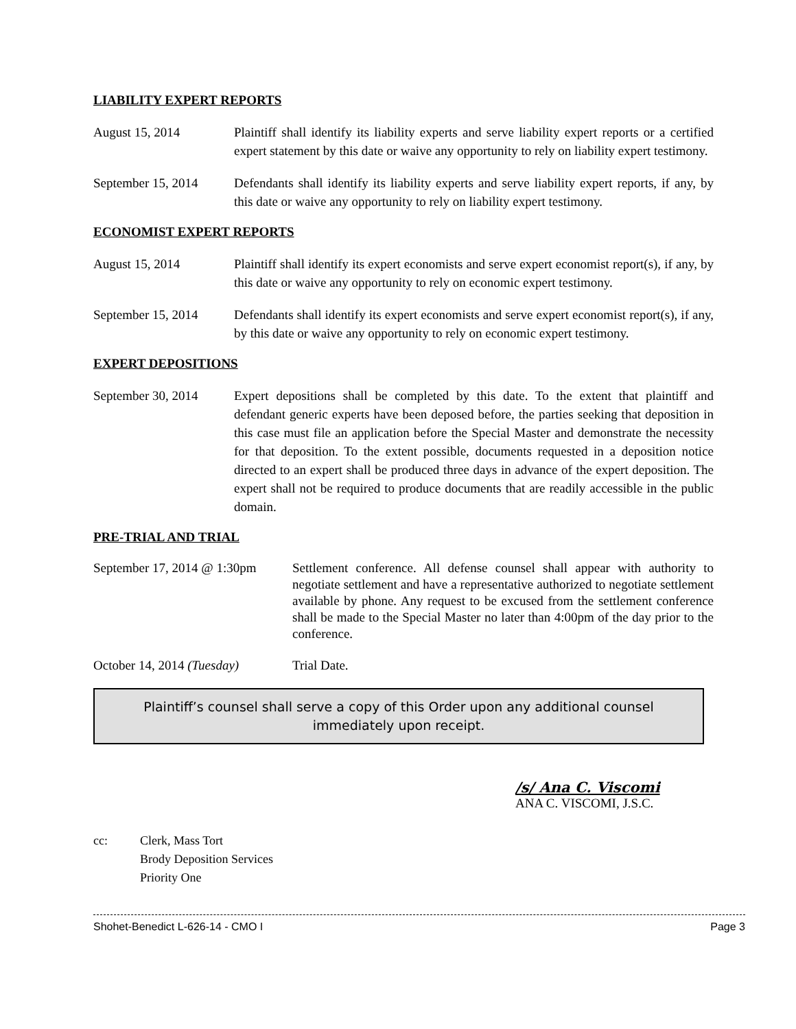LIABILITY EXPERT REPORTS
August 15, 2014 Plaintiff shall identify its liability experts and serve liability expert reports or a certified expert statement by this date or waive any opportunity to rely on liability expert testimony.
September 15, 2014
Defendants shall identify its liability experts and serve liability expert reports, if any, by this date or waive any opportunity to rely on liability expert testimony.
ECONOMIST EXPERT REPORTS
August 15, 2014 Plaintiff shall identify its expert economists and serve expert economist report(s), if any, by this date or waive any opportunity to rely on economic expert testimony.
September 15, 2014
Defendants shall identify its expert economists and serve expert economist report(s), if any, by this date or waive any opportunity to rely on economic expert testimony.
EXPERT DEPOSITIONS
September 30, 2014
Expert depositions shall be completed by this date. To the extent that plaintiff and defendant generic experts have been deposed before, the parties seeking that deposition in this case must file an application before the Special Master and demonstrate the necessity for that deposition. To the extent possible, documents requested in a deposition notice directed to an expert shall be produced three days in advance of the expert deposition. The expert shall not be required to produce documents that are readily accessible in the public domain.
PRE-TRIAL AND TRIAL
September 17, 2014 @ 1:30pm
Settlement conference. All defense counsel shall appear with authority to negotiate settlement and have a representative authorized to negotiate settlement available by phone. Any request to be excused from the settlement conference shall be made to the Special Master no later than 4:00pm of the day prior to the conference.
October 14, 2014 (Tuesday)
Trial Date.
Plaintiff’s counsel shall serve a copy of this Order upon any additional counsel
immediately upon receipt.
/s/ Ana C. Viscomi
ANA C. VISCOMI, J.S.C.
cc: Clerk, Mass Tort
Brody Deposition Services
Priority One
Shohet-Benedict L-626-14 - CMO I Page 3